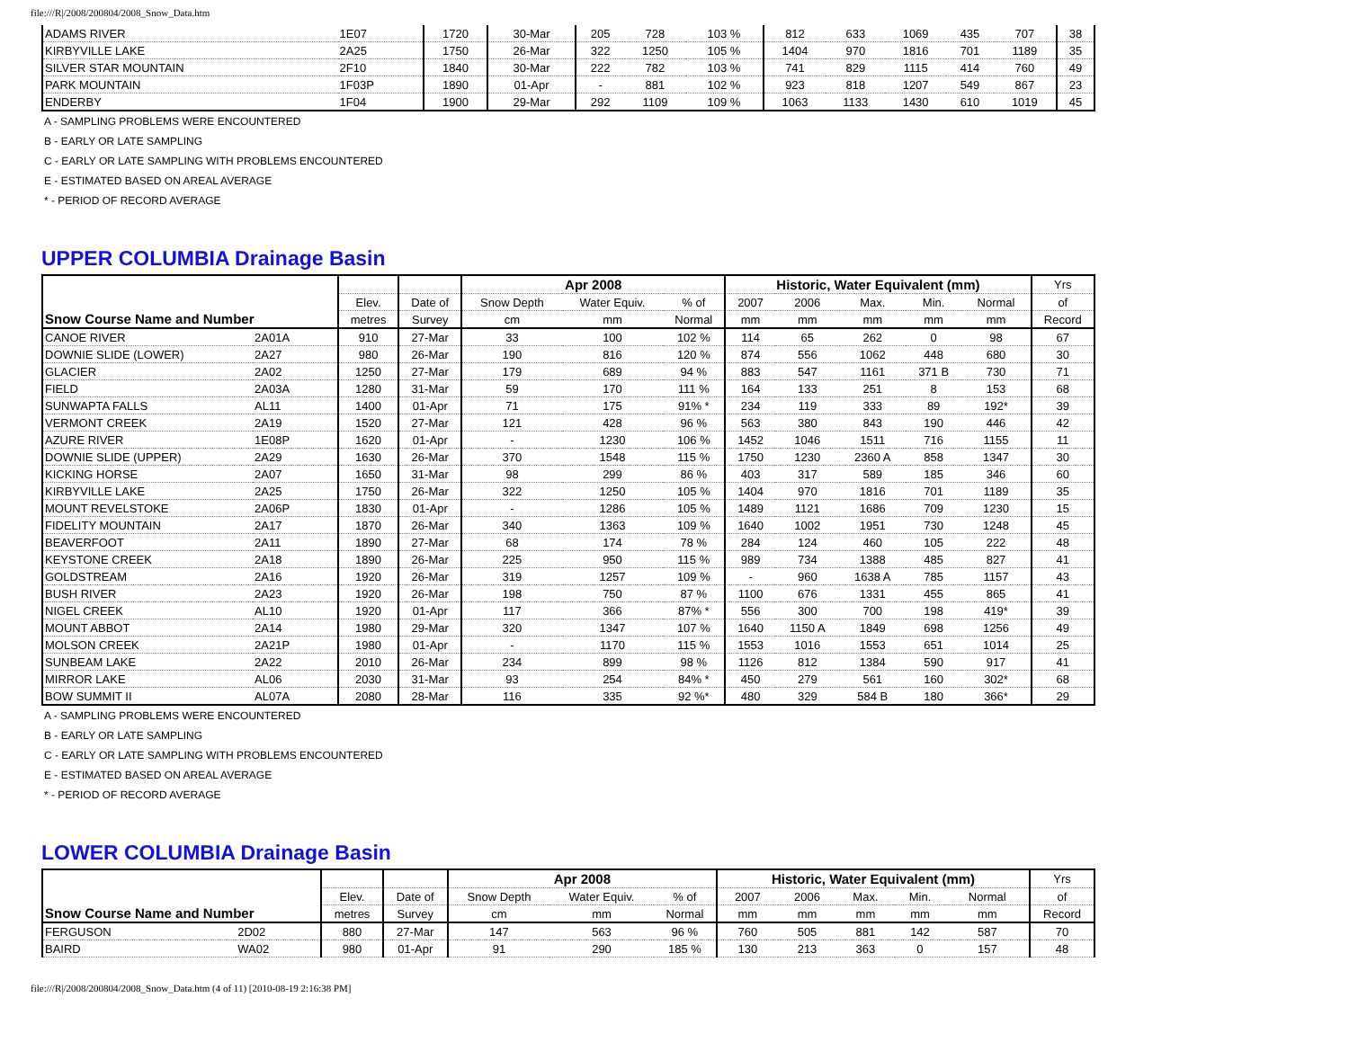file:///R|/2008/200804/2008_Snow_Data.htm
| ADAMS RIVER | 1E07 | 1720 | 30-Mar | 205 | 728 | 103 % | 812 | 633 | 1069 | 435 | 707 | 38 |
| KIRBYVILLE LAKE | 2A25 | 1750 | 26-Mar | 322 | 1250 | 105 % | 1404 | 970 | 1816 | 701 | 1189 | 35 |
| SILVER STAR MOUNTAIN | 2F10 | 1840 | 30-Mar | 222 | 782 | 103 % | 741 | 829 | 1115 | 414 | 760 | 49 |
| PARK MOUNTAIN | 1F03P | 1890 | 01-Apr | - | 881 | 102 % | 923 | 818 | 1207 | 549 | 867 | 23 |
| ENDERBY | 1F04 | 1900 | 29-Mar | 292 | 1109 | 109 % | 1063 | 1133 | 1430 | 610 | 1019 | 45 |
| A - SAMPLING PROBLEMS WERE ENCOUNTERED | | | | | | | | | | | | |
| B - EARLY OR LATE SAMPLING | | | | | | | | | | | | |
| C - EARLY OR LATE SAMPLING WITH PROBLEMS ENCOUNTERED | | | | | | | | | | | | |
| E - ESTIMATED BASED ON AREAL AVERAGE | | | | | | | | | | | | |
| * - PERIOD OF RECORD AVERAGE | | | | | | | | | | | | |
UPPER COLUMBIA Drainage Basin
| Snow Course Name and Number | | | | Apr 2008 | | | Historic, Water Equivalent (mm) | | | | | Yrs |
| --- | --- | --- | --- | --- | --- | --- | --- | --- | --- | --- | --- | --- |
| | | Elev. | Date of | Snow Depth | Water Equiv. | % of | 2007 | 2006 | Max. | Min. | Normal | of |
| | | metres | Survey | cm | mm | Normal | mm | mm | mm | mm | mm | Record |
| CANOE RIVER | 2A01A | 910 | 27-Mar | 33 | 100 | 102 % | 114 | 65 | 262 | 0 | 98 | 67 |
| DOWNIE SLIDE (LOWER) | 2A27 | 980 | 26-Mar | 190 | 816 | 120 % | 874 | 556 | 1062 | 448 | 680 | 30 |
| GLACIER | 2A02 | 1250 | 27-Mar | 179 | 689 | 94 % | 883 | 547 | 1161 | 371 B | 730 | 71 |
| FIELD | 2A03A | 1280 | 31-Mar | 59 | 170 | 111 % | 164 | 133 | 251 | 8 | 153 | 68 |
| SUNWAPTA FALLS | AL11 | 1400 | 01-Apr | 71 | 175 | 91% * | 234 | 119 | 333 | 89 | 192* | 39 |
| VERMONT CREEK | 2A19 | 1520 | 27-Mar | 121 | 428 | 96 % | 563 | 380 | 843 | 190 | 446 | 42 |
| AZURE RIVER | 1E08P | 1620 | 01-Apr | - | 1230 | 106 % | 1452 | 1046 | 1511 | 716 | 1155 | 11 |
| DOWNIE SLIDE (UPPER) | 2A29 | 1630 | 26-Mar | 370 | 1548 | 115 % | 1750 | 1230 | 2360 A | 858 | 1347 | 30 |
| KICKING HORSE | 2A07 | 1650 | 31-Mar | 98 | 299 | 86 % | 403 | 317 | 589 | 185 | 346 | 60 |
| KIRBYVILLE LAKE | 2A25 | 1750 | 26-Mar | 322 | 1250 | 105 % | 1404 | 970 | 1816 | 701 | 1189 | 35 |
| MOUNT REVELSTOKE | 2A06P | 1830 | 01-Apr | - | 1286 | 105 % | 1489 | 1121 | 1686 | 709 | 1230 | 15 |
| FIDELITY MOUNTAIN | 2A17 | 1870 | 26-Mar | 340 | 1363 | 109 % | 1640 | 1002 | 1951 | 730 | 1248 | 45 |
| BEAVERFOOT | 2A11 | 1890 | 27-Mar | 68 | 174 | 78 % | 284 | 124 | 460 | 105 | 222 | 48 |
| KEYSTONE CREEK | 2A18 | 1890 | 26-Mar | 225 | 950 | 115 % | 989 | 734 | 1388 | 485 | 827 | 41 |
| GOLDSTREAM | 2A16 | 1920 | 26-Mar | 319 | 1257 | 109 % | - | 960 | 1638 A | 785 | 1157 | 43 |
| BUSH RIVER | 2A23 | 1920 | 26-Mar | 198 | 750 | 87 % | 1100 | 676 | 1331 | 455 | 865 | 41 |
| NIGEL CREEK | AL10 | 1920 | 01-Apr | 117 | 366 | 87% * | 556 | 300 | 700 | 198 | 419* | 39 |
| MOUNT ABBOT | 2A14 | 1980 | 29-Mar | 320 | 1347 | 107 % | 1640 | 1150 A | 1849 | 698 | 1256 | 49 |
| MOLSON CREEK | 2A21P | 1980 | 01-Apr | - | 1170 | 115 % | 1553 | 1016 | 1553 | 651 | 1014 | 25 |
| SUNBEAM LAKE | 2A22 | 2010 | 26-Mar | 234 | 899 | 98 % | 1126 | 812 | 1384 | 590 | 917 | 41 |
| MIRROR LAKE | AL06 | 2030 | 31-Mar | 93 | 254 | 84% * | 450 | 279 | 561 | 160 | 302* | 68 |
| BOW SUMMIT II | AL07A | 2080 | 28-Mar | 116 | 335 | 92 %* | 480 | 329 | 584 B | 180 | 366* | 29 |
| A - SAMPLING PROBLEMS WERE ENCOUNTERED | | | | | | | | | | | | |
| B - EARLY OR LATE SAMPLING | | | | | | | | | | | | |
| C - EARLY OR LATE SAMPLING WITH PROBLEMS ENCOUNTERED | | | | | | | | | | | | |
| E - ESTIMATED BASED ON AREAL AVERAGE | | | | | | | | | | | | |
| * - PERIOD OF RECORD AVERAGE | | | | | | | | | | | | |
LOWER COLUMBIA Drainage Basin
| Snow Course Name and Number | | | | Apr 2008 | | | Historic, Water Equivalent (mm) | | | | | Yrs |
| --- | --- | --- | --- | --- | --- | --- | --- | --- | --- | --- | --- | --- |
| | | Elev. | Date of | Snow Depth | Water Equiv. | % of | 2007 | 2006 | Max. | Min. | Normal | of |
| | | metres | Survey | cm | mm | Normal | mm | mm | mm | mm | mm | Record |
| FERGUSON | 2D02 | 880 | 27-Mar | 147 | 563 | 96 % | 760 | 505 | 881 | 142 | 587 | 70 |
| BAIRD | WA02 | 980 | 01-Apr | 91 | 290 | 185 % | 130 | 213 | 363 | 0 | 157 | 48 |
file:///R|/2008/200804/2008_Snow_Data.htm (4 of 11) [2010-08-19 2:16:38 PM]